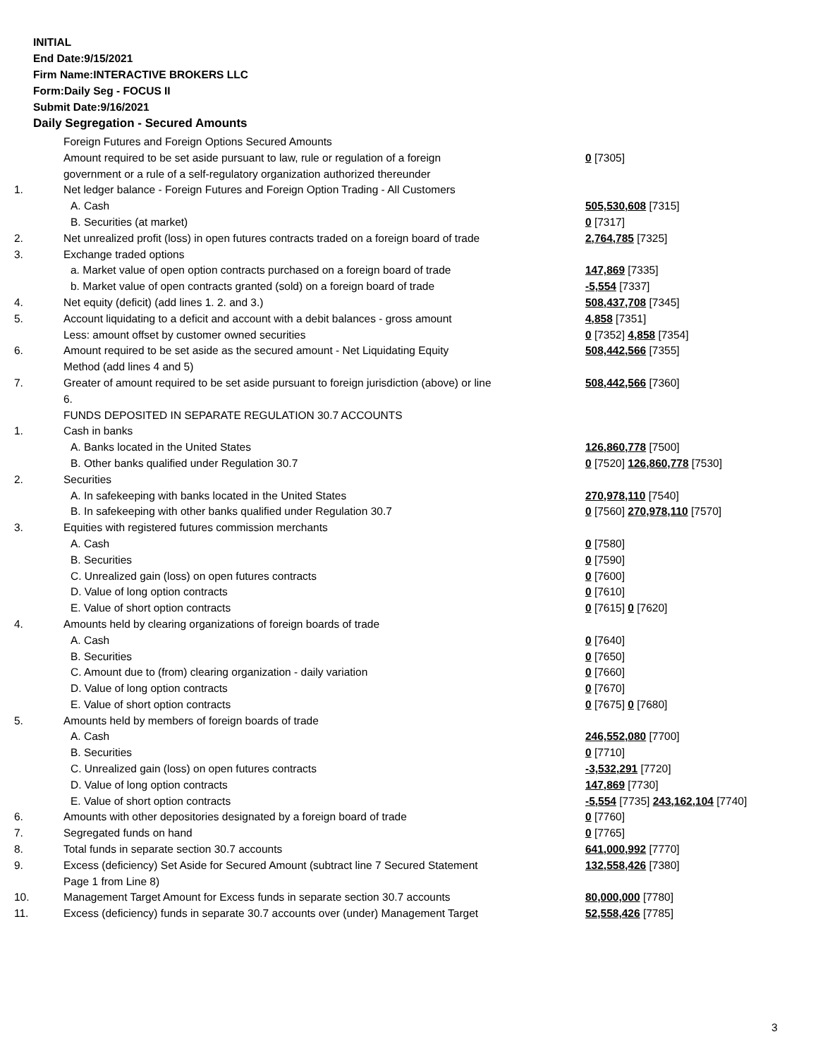INITIAL
End Date:9/15/2021
Firm Name:INTERACTIVE BROKERS LLC
Form:Daily Seg - FOCUS II
Submit Date:9/16/2021
Daily Segregation - Secured Amounts
| | Foreign Futures and Foreign Options Secured Amounts | |
| | Amount required to be set aside pursuant to law, rule or regulation of a foreign | 0 [7305] |
| | government or a rule of a self-regulatory organization authorized thereunder | |
| 1. | Net ledger balance - Foreign Futures and Foreign Option Trading - All Customers | |
| | A. Cash | 505,530,608 [7315] |
| | B. Securities (at market) | 0 [7317] |
| 2. | Net unrealized profit (loss) in open futures contracts traded on a foreign board of trade | 2,764,785 [7325] |
| 3. | Exchange traded options | |
| | a. Market value of open option contracts purchased on a foreign board of trade | 147,869 [7335] |
| | b. Market value of open contracts granted (sold) on a foreign board of trade | -5,554 [7337] |
| 4. | Net equity (deficit) (add lines 1. 2. and 3.) | 508,437,708 [7345] |
| 5. | Account liquidating to a deficit and account with a debit balances - gross amount | 4,858 [7351] |
| | Less: amount offset by customer owned securities | 0 [7352] 4,858 [7354] |
| 6. | Amount required to be set aside as the secured amount - Net Liquidating Equity | 508,442,566 [7355] |
| | Method (add lines 4 and 5) | |
| 7. | Greater of amount required to be set aside pursuant to foreign jurisdiction (above) or line | 508,442,566 [7360] |
| | 6. | |
| | FUNDS DEPOSITED IN SEPARATE REGULATION 30.7 ACCOUNTS | |
| 1. | Cash in banks | |
| | A. Banks located in the United States | 126,860,778 [7500] |
| | B. Other banks qualified under Regulation 30.7 | 0 [7520] 126,860,778 [7530] |
| 2. | Securities | |
| | A. In safekeeping with banks located in the United States | 270,978,110 [7540] |
| | B. In safekeeping with other banks qualified under Regulation 30.7 | 0 [7560] 270,978,110 [7570] |
| 3. | Equities with registered futures commission merchants | |
| | A. Cash | 0 [7580] |
| | B. Securities | 0 [7590] |
| | C. Unrealized gain (loss) on open futures contracts | 0 [7600] |
| | D. Value of long option contracts | 0 [7610] |
| | E. Value of short option contracts | 0 [7615] 0 [7620] |
| 4. | Amounts held by clearing organizations of foreign boards of trade | |
| | A. Cash | 0 [7640] |
| | B. Securities | 0 [7650] |
| | C. Amount due to (from) clearing organization - daily variation | 0 [7660] |
| | D. Value of long option contracts | 0 [7670] |
| | E. Value of short option contracts | 0 [7675] 0 [7680] |
| 5. | Amounts held by members of foreign boards of trade | |
| | A. Cash | 246,552,080 [7700] |
| | B. Securities | 0 [7710] |
| | C. Unrealized gain (loss) on open futures contracts | -3,532,291 [7720] |
| | D. Value of long option contracts | 147,869 [7730] |
| | E. Value of short option contracts | -5,554 [7735] 243,162,104 [7740] |
| 6. | Amounts with other depositories designated by a foreign board of trade | 0 [7760] |
| 7. | Segregated funds on hand | 0 [7765] |
| 8. | Total funds in separate section 30.7 accounts | 641,000,992 [7770] |
| 9. | Excess (deficiency) Set Aside for Secured Amount (subtract line 7 Secured Statement | 132,558,426 [7380] |
| | Page 1 from Line 8) | |
| 10. | Management Target Amount for Excess funds in separate section 30.7 accounts | 80,000,000 [7780] |
| 11. | Excess (deficiency) funds in separate 30.7 accounts over (under) Management Target | 52,558,426 [7785] |
3